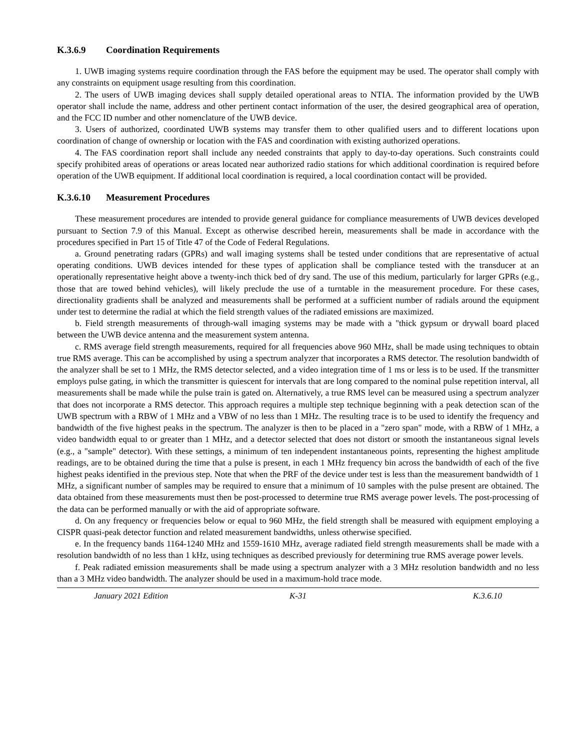K.3.6.9 Coordination Requirements
1. UWB imaging systems require coordination through the FAS before the equipment may be used. The operator shall comply with any constraints on equipment usage resulting from this coordination.
2. The users of UWB imaging devices shall supply detailed operational areas to NTIA. The information provided by the UWB operator shall include the name, address and other pertinent contact information of the user, the desired geographical area of operation, and the FCC ID number and other nomenclature of the UWB device.
3. Users of authorized, coordinated UWB systems may transfer them to other qualified users and to different locations upon coordination of change of ownership or location with the FAS and coordination with existing authorized operations.
4. The FAS coordination report shall include any needed constraints that apply to day-to-day operations. Such constraints could specify prohibited areas of operations or areas located near authorized radio stations for which additional coordination is required before operation of the UWB equipment. If additional local coordination is required, a local coordination contact will be provided.
K.3.6.10 Measurement Procedures
These measurement procedures are intended to provide general guidance for compliance measurements of UWB devices developed pursuant to Section 7.9 of this Manual. Except as otherwise described herein, measurements shall be made in accordance with the procedures specified in Part 15 of Title 47 of the Code of Federal Regulations.
a. Ground penetrating radars (GPRs) and wall imaging systems shall be tested under conditions that are representative of actual operating conditions. UWB devices intended for these types of application shall be compliance tested with the transducer at an operationally representative height above a twenty-inch thick bed of dry sand. The use of this medium, particularly for larger GPRs (e.g., those that are towed behind vehicles), will likely preclude the use of a turntable in the measurement procedure. For these cases, directionality gradients shall be analyzed and measurements shall be performed at a sufficient number of radials around the equipment under test to determine the radial at which the field strength values of the radiated emissions are maximized.
b. Field strength measurements of through-wall imaging systems may be made with a "thick gypsum or drywall board placed between the UWB device antenna and the measurement system antenna.
c. RMS average field strength measurements, required for all frequencies above 960 MHz, shall be made using techniques to obtain true RMS average. This can be accomplished by using a spectrum analyzer that incorporates a RMS detector. The resolution bandwidth of the analyzer shall be set to 1 MHz, the RMS detector selected, and a video integration time of 1 ms or less is to be used. If the transmitter employs pulse gating, in which the transmitter is quiescent for intervals that are long compared to the nominal pulse repetition interval, all measurements shall be made while the pulse train is gated on. Alternatively, a true RMS level can be measured using a spectrum analyzer that does not incorporate a RMS detector. This approach requires a multiple step technique beginning with a peak detection scan of the UWB spectrum with a RBW of 1 MHz and a VBW of no less than 1 MHz. The resulting trace is to be used to identify the frequency and bandwidth of the five highest peaks in the spectrum. The analyzer is then to be placed in a "zero span" mode, with a RBW of 1 MHz, a video bandwidth equal to or greater than 1 MHz, and a detector selected that does not distort or smooth the instantaneous signal levels (e.g., a "sample" detector). With these settings, a minimum of ten independent instantaneous points, representing the highest amplitude readings, are to be obtained during the time that a pulse is present, in each 1 MHz frequency bin across the bandwidth of each of the five highest peaks identified in the previous step. Note that when the PRF of the device under test is less than the measurement bandwidth of 1 MHz, a significant number of samples may be required to ensure that a minimum of 10 samples with the pulse present are obtained. The data obtained from these measurements must then be post-processed to determine true RMS average power levels. The post-processing of the data can be performed manually or with the aid of appropriate software.
d. On any frequency or frequencies below or equal to 960 MHz, the field strength shall be measured with equipment employing a CISPR quasi-peak detector function and related measurement bandwidths, unless otherwise specified.
e. In the frequency bands 1164-1240 MHz and 1559-1610 MHz, average radiated field strength measurements shall be made with a resolution bandwidth of no less than 1 kHz, using techniques as described previously for determining true RMS average power levels.
f. Peak radiated emission measurements shall be made using a spectrum analyzer with a 3 MHz resolution bandwidth and no less than a 3 MHz video bandwidth. The analyzer should be used in a maximum-hold trace mode.
January 2021 Edition K-31 K.3.6.10